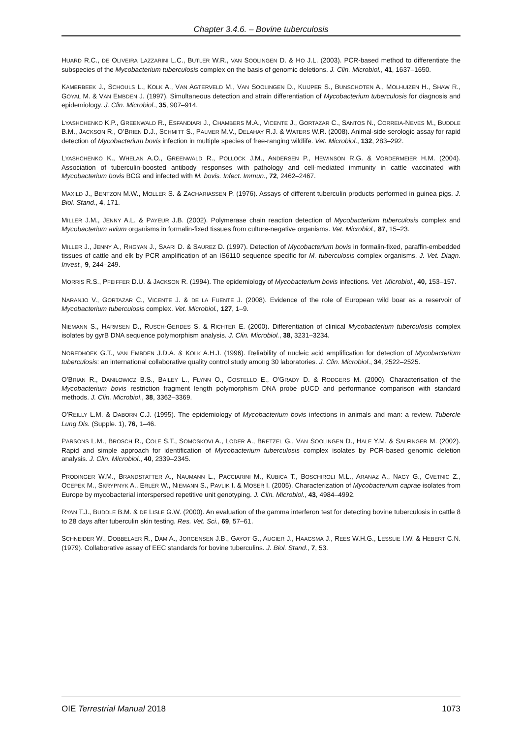Chapter 3.4.6. – Bovine tuberculosis
HUARD R.C., DE OLIVEIRA LAZZARINI L.C., BUTLER W.R., VAN SOOLINGEN D. & HO J.L. (2003). PCR-based method to differentiate the subspecies of the Mycobacterium tuberculosis complex on the basis of genomic deletions. J. Clin. Microbiol., 41, 1637–1650.
KAMERBEEK J., SCHOULS L., KOLK A., VAN AGTERVELD M., VAN SOOLINGEN D., KUIJPER S., BUNSCHOTEN A., MOLHUIZEN H., SHAW R., GOYAL M. & VAN EMBDEN J. (1997). Simultaneous detection and strain differentiation of Mycobacterium tuberculosis for diagnosis and epidemiology. J. Clin. Microbiol., 35, 907–914.
LYASHCHENKO K.P., GREENWALD R., ESFANDIARI J., CHAMBERS M.A., VICENTE J., GORTAZAR C., SANTOS N., CORREIA-NEVES M., BUDDLE B.M., JACKSON R., O’BRIEN D.J., SCHMITT S., PALMER M.V., DELAHAY R.J. & WATERS W.R. (2008). Animal-side serologic assay for rapid detection of Mycobacterium bovis infection in multiple species of free-ranging wildlife. Vet. Microbiol., 132, 283–292.
LYASHCHENKO K., WHELAN A.O., GREENWALD R., POLLOCK J.M., ANDERSEN P., HEWINSON R.G. & VORDERMEIER H.M. (2004). Association of tuberculin-boosted antibody responses with pathology and cell-mediated immunity in cattle vaccinated with Mycobacterium bovis BCG and infected with M. bovis. Infect. Immun., 72, 2462–2467.
MAXILD J., BENTZON M.W., MOLLER S. & ZACHARIASSEN P. (1976). Assays of different tuberculin products performed in guinea pigs. J. Biol. Stand., 4, 171.
MILLER J.M., JENNY A.L. & PAYEUR J.B. (2002). Polymerase chain reaction detection of Mycobacterium tuberculosis complex and Mycobacterium avium organisms in formalin-fixed tissues from culture-negative organisms. Vet. Microbiol., 87, 15–23.
MILLER J., JENNY A., RHGYAN J., SAARI D. & SAUREZ D. (1997). Detection of Mycobacterium bovis in formalin-fixed, paraffin-embedded tissues of cattle and elk by PCR amplification of an IS6110 sequence specific for M. tuberculosis complex organisms. J. Vet. Diagn. Invest., 9, 244–249.
MORRIS R.S., PFEIFFER D.U. & JACKSON R. (1994). The epidemiology of Mycobacterium bovis infections. Vet. Microbiol., 40, 153–157.
NARANJO V., GORTAZAR C., VICENTE J. & DE LA FUENTE J. (2008). Evidence of the role of European wild boar as a reservoir of Mycobacterium tuberculosis complex. Vet. Microbiol., 127, 1–9.
NIEMANN S., HARMSEN D., RUSCH-GERDES S. & RICHTER E. (2000). Differentiation of clinical Mycobacterium tuberculosis complex isolates by gyrB DNA sequence polymorphism analysis. J. Clin. Microbiol., 38, 3231–3234.
NOREDHOEK G.T., VAN EMBDEN J.D.A. & KOLK A.H.J. (1996). Reliability of nucleic acid amplification for detection of Mycobacterium tuberculosis: an international collaborative quality control study among 30 laboratories. J. Clin. Microbiol., 34, 2522–2525.
O’BRIAN R., DANILOWICZ B.S., BAILEY L., FLYNN O., COSTELLO E., O’GRADY D. & RODGERS M. (2000). Characterisation of the Mycobacterium bovis restriction fragment length polymorphism DNA probe pUCD and performance comparison with standard methods. J. Clin. Microbiol., 38, 3362–3369.
O’REILLY L.M. & DABORN C.J. (1995). The epidemiology of Mycobacterium bovis infections in animals and man: a review. Tubercle Lung Dis. (Supple. 1), 76, 1–46.
PARSONS L.M., BROSCH R., COLE S.T., SOMOSKOVI A., LODER A., BRETZEL G., VAN SOOLINGEN D., HALE Y.M. & SALFINGER M. (2002). Rapid and simple approach for identification of Mycobacterium tuberculosis complex isolates by PCR-based genomic deletion analysis. J. Clin. Microbiol., 40, 2339–2345.
PRODINGER W.M., BRANDSTATTER A., NAUMANN L., PACCIARINI M., KUBICA T., BOSCHIROLI M.L., ARANAZ A., NAGY G., CVETNIC Z., OCEPEK M., SKRYPNYK A., ERLER W., NIEMANN S., PAVLIK I. & MOSER I. (2005). Characterization of Mycobacterium caprae isolates from Europe by mycobacterial interspersed repetitive unit genotyping. J. Clin. Microbiol., 43, 4984–4992.
RYAN T.J., BUDDLE B.M. & DE LISLE G.W. (2000). An evaluation of the gamma interferon test for detecting bovine tuberculosis in cattle 8 to 28 days after tuberculin skin testing. Res. Vet. Sci., 69, 57–61.
SCHNEIDER W., DOBBELAER R., DAM A., JORGENSEN J.B., GAYOT G., AUGIER J., HAAGSMA J., REES W.H.G., LESSLIE I.W. & HEBERT C.N. (1979). Collaborative assay of EEC standards for bovine tuberculins. J. Biol. Stand., 7, 53.
OIE Terrestrial Manual 2018 1073